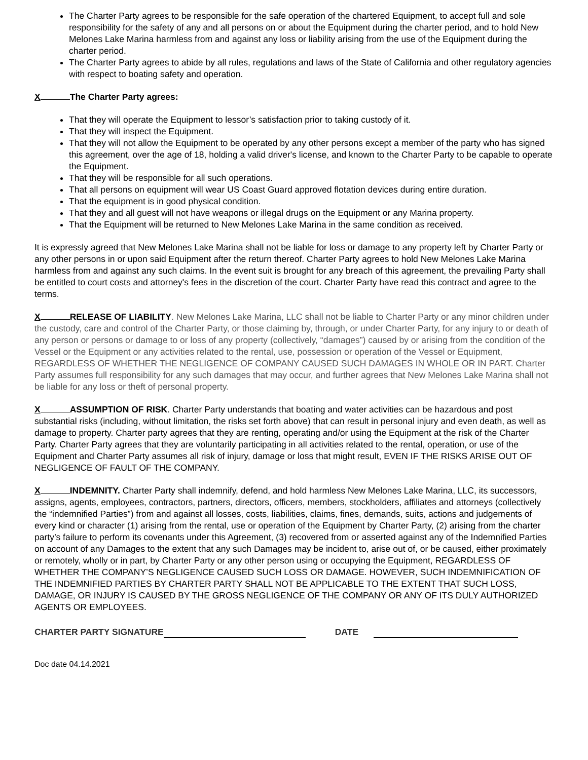The Charter Party agrees to be responsible for the safe operation of the chartered Equipment, to accept full and sole responsibility for the safety of any and all persons on or about the Equipment during the charter period, and to hold New Melones Lake Marina harmless from and against any loss or liability arising from the use of the Equipment during the charter period.
The Charter Party agrees to abide by all rules, regulations and laws of the State of California and other regulatory agencies with respect to boating safety and operation.
X The Charter Party agrees:
That they will operate the Equipment to lessor’s satisfaction prior to taking custody of it.
That they will inspect the Equipment.
That they will not allow the Equipment to be operated by any other persons except a member of the party who has signed this agreement, over the age of 18, holding a valid driver's license, and known to the Charter Party to be capable to operate the Equipment.
That they will be responsible for all such operations.
That all persons on equipment will wear US Coast Guard approved flotation devices during entire duration.
That the equipment is in good physical condition.
That they and all guest will not have weapons or illegal drugs on the Equipment or any Marina property.
That the Equipment will be returned to New Melones Lake Marina in the same condition as received.
It is expressly agreed that New Melones Lake Marina shall not be liable for loss or damage to any property left by Charter Party or any other persons in or upon said Equipment after the return thereof. Charter Party agrees to hold New Melones Lake Marina harmless from and against any such claims. In the event suit is brought for any breach of this agreement, the prevailing Party shall be entitled to court costs and attorney's fees in the discretion of the court. Charter Party have read this contract and agree to the terms.
X RELEASE OF LIABILITY. New Melones Lake Marina, LLC shall not be liable to Charter Party or any minor children under the custody, care and control of the Charter Party, or those claiming by, through, or under Charter Party, for any injury to or death of any person or persons or damage to or loss of any property (collectively, “damages”) caused by or arising from the condition of the Vessel or the Equipment or any activities related to the rental, use, possession or operation of the Vessel or Equipment, REGARDLESS OF WHETHER THE NEGLIGENCE OF COMPANY CAUSED SUCH DAMAGES IN WHOLE OR IN PART. Charter Party assumes full responsibility for any such damages that may occur, and further agrees that New Melones Lake Marina shall not be liable for any loss or theft of personal property.
X ASSUMPTION OF RISK. Charter Party understands that boating and water activities can be hazardous and post substantial risks (including, without limitation, the risks set forth above) that can result in personal injury and even death, as well as damage to property. Charter party agrees that they are renting, operating and/or using the Equipment at the risk of the Charter Party. Charter Party agrees that they are voluntarily participating in all activities related to the rental, operation, or use of the Equipment and Charter Party assumes all risk of injury, damage or loss that might result, EVEN IF THE RISKS ARISE OUT OF NEGLIGENCE OF FAULT OF THE COMPANY.
X INDEMNITY. Charter Party shall indemnify, defend, and hold harmless New Melones Lake Marina, LLC, its successors, assigns, agents, employees, contractors, partners, directors, officers, members, stockholders, affiliates and attorneys (collectively the “indemnified Parties”) from and against all losses, costs, liabilities, claims, fines, demands, suits, actions and judgements of every kind or character (1) arising from the rental, use or operation of the Equipment by Charter Party, (2) arising from the charter party’s failure to perform its covenants under this Agreement, (3) recovered from or asserted against any of the Indemnified Parties on account of any Damages to the extent that any such Damages may be incident to, arise out of, or be caused, either proximately or remotely, wholly or in part, by Charter Party or any other person using or occupying the Equipment, REGARDLESS OF WHETHER THE COMPANY’S NEGLIGENCE CAUSED SUCH LOSS OR DAMAGE. HOWEVER, SUCH INDEMNIFICATION OF THE INDEMNIFIED PARTIES BY CHARTER PARTY SHALL NOT BE APPLICABLE TO THE EXTENT THAT SUCH LOSS, DAMAGE, OR INJURY IS CAUSED BY THE GROSS NEGLIGENCE OF THE COMPANY OR ANY OF ITS DULY AUTHORIZED AGENTS OR EMPLOYEES.
CHARTER PARTY SIGNATURE DATE
Doc date 04.14.2021